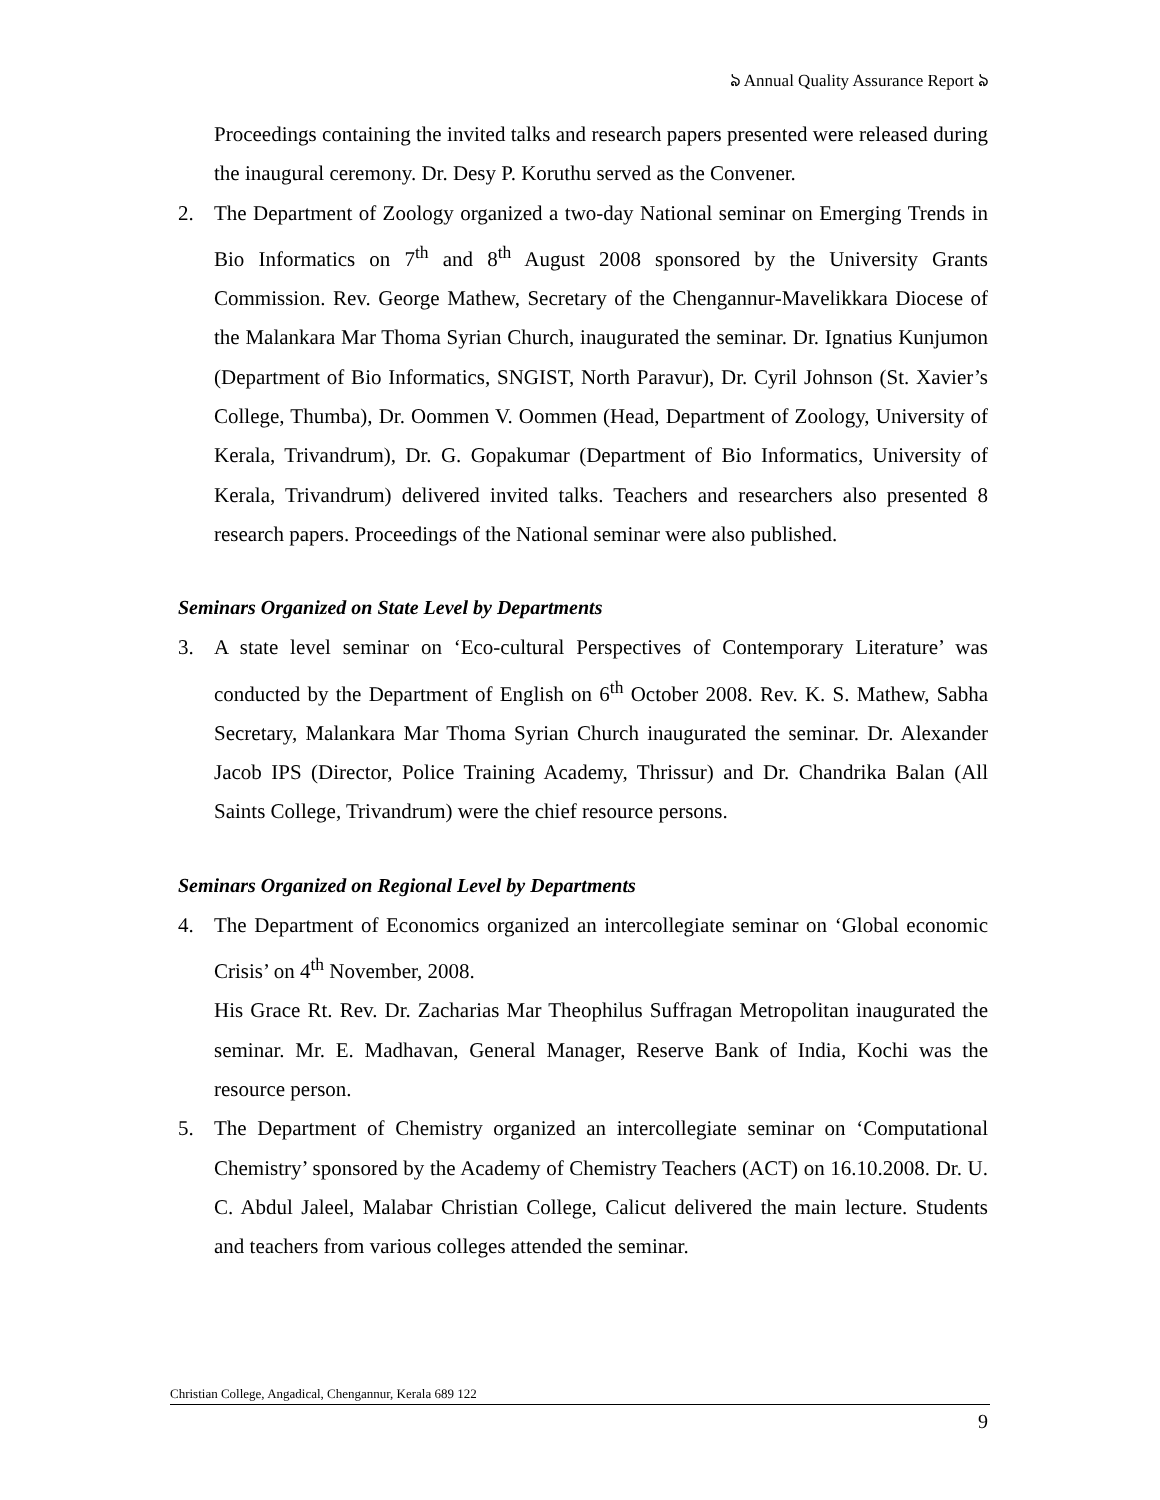ঌ Annual Quality Assurance Report ঌ
Proceedings containing the invited talks and research papers presented were released during the inaugural ceremony. Dr. Desy P. Koruthu served as the Convener.
2. The Department of Zoology organized a two-day National seminar on Emerging Trends in Bio Informatics on 7<sup>th</sup> and 8<sup>th</sup> August 2008 sponsored by the University Grants Commission. Rev. George Mathew, Secretary of the Chengannur-Mavelikkara Diocese of the Malankara Mar Thoma Syrian Church, inaugurated the seminar. Dr. Ignatius Kunjumon (Department of Bio Informatics, SNGIST, North Paravur), Dr. Cyril Johnson (St. Xavier’s College, Thumba), Dr. Oommen V. Oommen (Head, Department of Zoology, University of Kerala, Trivandrum), Dr. G. Gopakumar (Department of Bio Informatics, University of Kerala, Trivandrum) delivered invited talks. Teachers and researchers also presented 8 research papers. Proceedings of the National seminar were also published.
Seminars Organized on State Level by Departments
3. A state level seminar on ‘Eco-cultural Perspectives of Contemporary Literature’ was conducted by the Department of English on 6<sup>th</sup> October 2008. Rev. K. S. Mathew, Sabha Secretary, Malankara Mar Thoma Syrian Church inaugurated the seminar. Dr. Alexander Jacob IPS (Director, Police Training Academy, Thrissur) and Dr. Chandrika Balan (All Saints College, Trivandrum) were the chief resource persons.
Seminars Organized on Regional Level by Departments
4. The Department of Economics organized an intercollegiate seminar on ‘Global economic Crisis’ on 4<sup>th</sup> November, 2008.
His Grace Rt. Rev. Dr. Zacharias Mar Theophilus Suffragan Metropolitan inaugurated the seminar. Mr. E. Madhavan, General Manager, Reserve Bank of India, Kochi was the resource person.
5. The Department of Chemistry organized an intercollegiate seminar on ‘Computational Chemistry’ sponsored by the Academy of Chemistry Teachers (ACT) on 16.10.2008. Dr. U. C. Abdul Jaleel, Malabar Christian College, Calicut delivered the main lecture. Students and teachers from various colleges attended the seminar.
Christian College, Angadical, Chengannur, Kerala 689 122
9